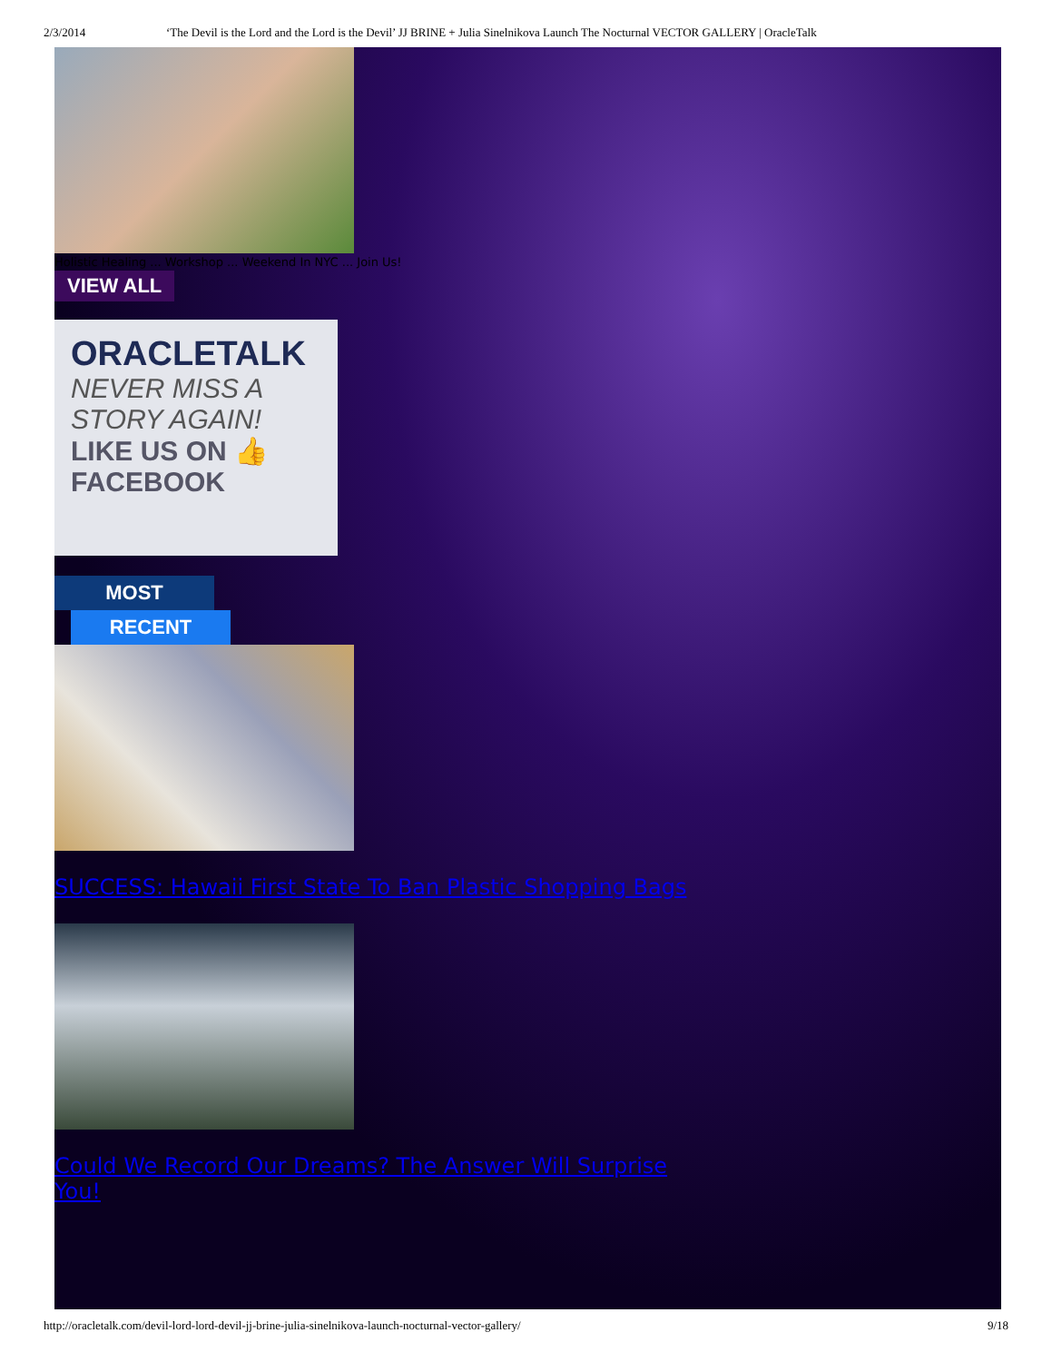2/3/2014 ‘The Devil is the Lord and the Lord is the Devil’ JJ BRINE + Julia Sinelnikova Launch The Nocturnal VECTOR GALLERY | OracleTalk
Holistic Healing ... Workshop ... Weekend In NYC ... Join Us!
VIEW ALL
ORACLETALK
NEVER MISS A
STORY AGAIN!
LIKE US ON 👍
FACEBOOK
MOST
RECENT
SUCCESS: Hawaii First State To Ban Plastic Shopping Bags
Could We Record Our Dreams? The Answer Will Surprise You!
http://oracletalk.com/devil-lord-lord-devil-jj-brine-julia-sinelnikova-launch-nocturnal-vector-gallery/ 9/18